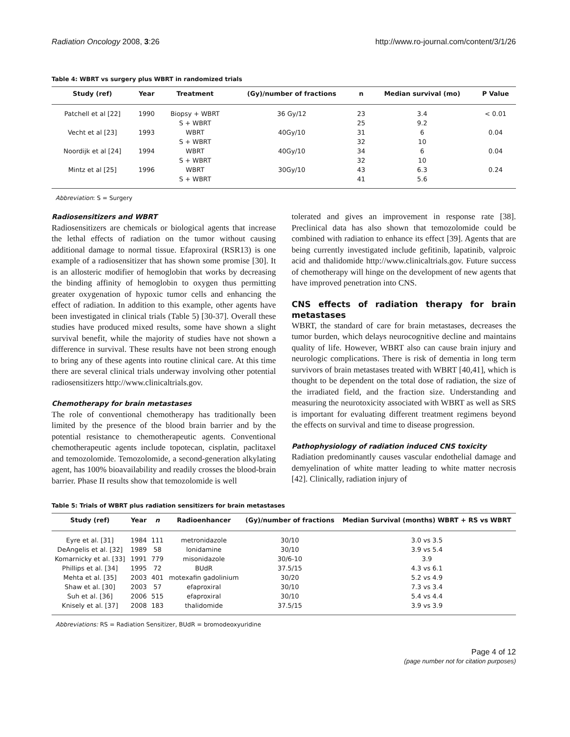Radiation Oncology 2008, 3:26 http://www.ro-journal.com/content/3/1/26
Table 4: WBRT vs surgery plus WBRT in randomized trials
| Study (ref) | Year | Treatment | (Gy)/number of fractions | n | Median survival (mo) | P Value |
| --- | --- | --- | --- | --- | --- | --- |
| Patchell et al [22] | 1990 | Biopsy + WBRT | 36 Gy/12 | 23 | 3.4 | < 0.01 |
| | | S + WBRT | | 25 | 9.2 | |
| Vecht et al [23] | 1993 | WBRT | 40Gy/10 | 31 | 6 | 0.04 |
| | | S + WBRT | | 32 | 10 | |
| Noordijk et al [24] | 1994 | WBRT | 40Gy/10 | 34 | 6 | 0.04 |
| | | S + WBRT | | 32 | 10 | |
| Mintz et al [25] | 1996 | WBRT | 30Gy/10 | 43 | 6.3 | 0.24 |
| | | S + WBRT | | 41 | 5.6 | |
Abbreviation: S = Surgery
Radiosensitizers and WBRT
Radiosensitizers are chemicals or biological agents that increase the lethal effects of radiation on the tumor without causing additional damage to normal tissue. Efaproxiral (RSR13) is one example of a radiosensitizer that has shown some promise [30]. It is an allosteric modifier of hemoglobin that works by decreasing the binding affinity of hemoglobin to oxygen thus permitting greater oxygenation of hypoxic tumor cells and enhancing the effect of radiation. In addition to this example, other agents have been investigated in clinical trials (Table 5) [30-37]. Overall these studies have produced mixed results, some have shown a slight survival benefit, while the majority of studies have not shown a difference in survival. These results have not been strong enough to bring any of these agents into routine clinical care. At this time there are several clinical trials underway involving other potential radiosensitizers http://www.clinicaltrials.gov.
Chemotherapy for brain metastases
The role of conventional chemotherapy has traditionally been limited by the presence of the blood brain barrier and by the potential resistance to chemotherapeutic agents. Conventional chemotherapeutic agents include topotecan, cisplatin, paclitaxel and temozolomide. Temozolomide, a second-generation alkylating agent, has 100% bioavailability and readily crosses the blood-brain barrier. Phase II results show that temozolomide is well
tolerated and gives an improvement in response rate [38]. Preclinical data has also shown that temozolomide could be combined with radiation to enhance its effect [39]. Agents that are being currently investigated include gefitinib, lapatinib, valproic acid and thalidomide http://www.clinicaltrials.gov. Future success of chemotherapy will hinge on the development of new agents that have improved penetration into CNS.
CNS effects of radiation therapy for brain metastases
WBRT, the standard of care for brain metastases, decreases the tumor burden, which delays neurocognitive decline and maintains quality of life. However, WBRT also can cause brain injury and neurologic complications. There is risk of dementia in long term survivors of brain metastases treated with WBRT [40,41], which is thought to be dependent on the total dose of radiation, the size of the irradiated field, and the fraction size. Understanding and measuring the neurotoxicity associated with WBRT as well as SRS is important for evaluating different treatment regimens beyond the effects on survival and time to disease progression.
Pathophysiology of radiation induced CNS toxicity
Radiation predominantly causes vascular endothelial damage and demyelination of white matter leading to white matter necrosis [42]. Clinically, radiation injury of
Table 5: Trials of WBRT plus radiation sensitizers for brain metastases
| Study (ref) | Year | n | Radioenhancer | (Gy)/number of fractions | Median Survival (months) WBRT + RS vs WBRT |
| --- | --- | --- | --- | --- | --- |
| Eyre et al. [31] | 1984 | 111 | metronidazole | 30/10 | 3.0 vs 3.5 |
| DeAngelis et al. [32] | 1989 | 58 | lonidamine | 30/10 | 3.9 vs 5.4 |
| Komarnicky et al. [33] | 1991 | 779 | misonidazole | 30/6-10 | 3.9 |
| Phillips et al. [34] | 1995 | 72 | BUdR | 37.5/15 | 4.3 vs 6.1 |
| Mehta et al. [35] | 2003 | 401 | motexafin gadolinium | 30/20 | 5.2 vs 4.9 |
| Shaw et al. [30] | 2003 | 57 | efaproxiral | 30/10 | 7.3 vs 3.4 |
| Suh et al. [36] | 2006 | 515 | efaproxiral | 30/10 | 5.4 vs 4.4 |
| Knisely et al. [37] | 2008 | 183 | thalidomide | 37.5/15 | 3.9 vs 3.9 |
Abbreviations: RS = Radiation Sensitizer, BUdR = bromodeoxyuridine
Page 4 of 12
(page number not for citation purposes)